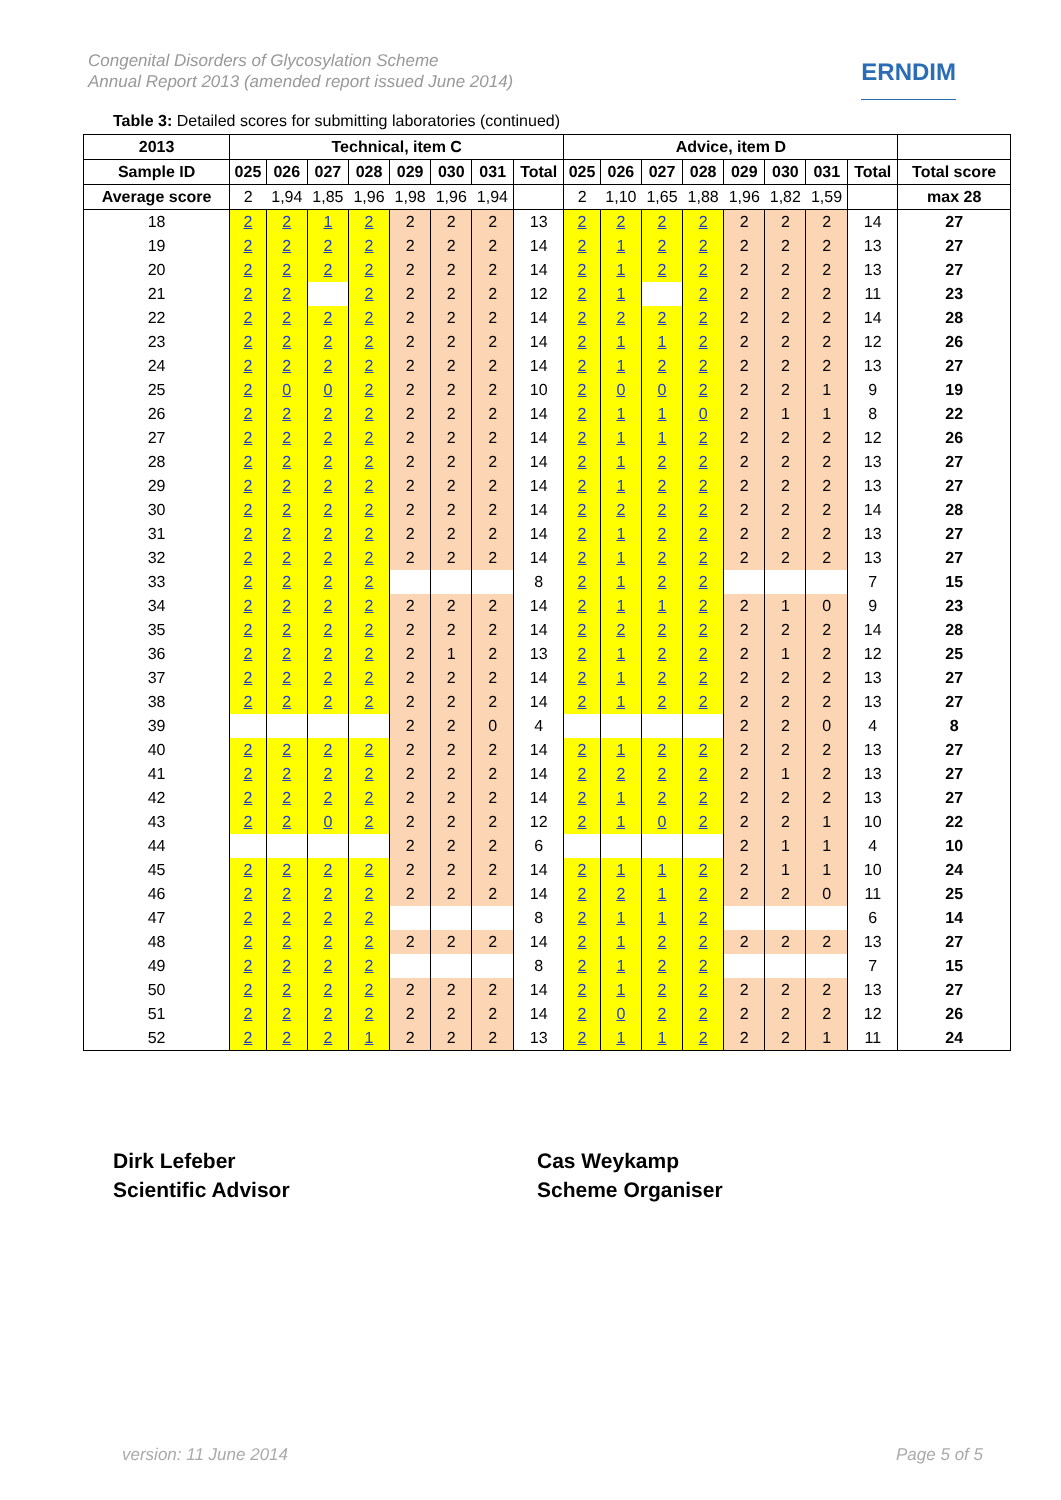Congenital Disorders of Glycosylation Scheme
Annual Report 2013 (amended report issued June 2014)
ERNDIM
Table 3: Detailed scores for submitting laboratories (continued)
| 2013 | Technical, item C | | | | | | | | Advice, item D | | | | | | | | |
| --- | --- | --- | --- | --- | --- | --- | --- | --- | --- | --- | --- | --- | --- | --- | --- | --- | --- |
| Sample ID | 025 | 026 | 027 | 028 | 029 | 030 | 031 | Total | 025 | 026 | 027 | 028 | 029 | 030 | 031 | Total | Total score |
| Average score | 2 | 1,94 | 1,85 | 1,96 | 1,98 | 1,96 | 1,94 | | 2 | 1,10 | 1,65 | 1,88 | 1,96 | 1,82 | 1,59 | | max 28 |
| 18 | 2 | 2 | 1 | 2 | 2 | 2 | 2 | 13 | 2 | 2 | 2 | 2 | 2 | 2 | 2 | 14 | 27 |
| 19 | 2 | 2 | 2 | 2 | 2 | 2 | 2 | 14 | 2 | 1 | 2 | 2 | 2 | 2 | 2 | 13 | 27 |
| 20 | 2 | 2 | 2 | 2 | 2 | 2 | 2 | 14 | 2 | 1 | 2 | 2 | 2 | 2 | 2 | 13 | 27 |
| 21 | 2 | 2 | | 2 | 2 | 2 | 2 | 12 | 2 | 1 | | 2 | 2 | 2 | 2 | 11 | 23 |
| 22 | 2 | 2 | 2 | 2 | 2 | 2 | 2 | 14 | 2 | 2 | 2 | 2 | 2 | 2 | 2 | 14 | 28 |
| 23 | 2 | 2 | 2 | 2 | 2 | 2 | 2 | 14 | 2 | 1 | 1 | 2 | 2 | 2 | 2 | 12 | 26 |
| 24 | 2 | 2 | 2 | 2 | 2 | 2 | 2 | 14 | 2 | 1 | 2 | 2 | 2 | 2 | 2 | 13 | 27 |
| 25 | 2 | 0 | 0 | 2 | 2 | 2 | 2 | 10 | 2 | 0 | 0 | 2 | 2 | 2 | 1 | 9 | 19 |
| 26 | 2 | 2 | 2 | 2 | 2 | 2 | 2 | 14 | 2 | 1 | 1 | 0 | 2 | 1 | 1 | 8 | 22 |
| 27 | 2 | 2 | 2 | 2 | 2 | 2 | 2 | 14 | 2 | 1 | 1 | 2 | 2 | 2 | 2 | 12 | 26 |
| 28 | 2 | 2 | 2 | 2 | 2 | 2 | 2 | 14 | 2 | 1 | 2 | 2 | 2 | 2 | 2 | 13 | 27 |
| 29 | 2 | 2 | 2 | 2 | 2 | 2 | 2 | 14 | 2 | 1 | 2 | 2 | 2 | 2 | 2 | 13 | 27 |
| 30 | 2 | 2 | 2 | 2 | 2 | 2 | 2 | 14 | 2 | 2 | 2 | 2 | 2 | 2 | 2 | 14 | 28 |
| 31 | 2 | 2 | 2 | 2 | 2 | 2 | 2 | 14 | 2 | 1 | 2 | 2 | 2 | 2 | 2 | 13 | 27 |
| 32 | 2 | 2 | 2 | 2 | 2 | 2 | 2 | 14 | 2 | 1 | 2 | 2 | 2 | 2 | 2 | 13 | 27 |
| 33 | 2 | 2 | 2 | 2 | | | | 8 | 2 | 1 | 2 | 2 | | | | 7 | 15 |
| 34 | 2 | 2 | 2 | 2 | 2 | 2 | 2 | 14 | 2 | 1 | 1 | 2 | 2 | 1 | 0 | 9 | 23 |
| 35 | 2 | 2 | 2 | 2 | 2 | 2 | 2 | 14 | 2 | 2 | 2 | 2 | 2 | 2 | 2 | 14 | 28 |
| 36 | 2 | 2 | 2 | 2 | 2 | 1 | 2 | 13 | 2 | 1 | 2 | 2 | 2 | 1 | 2 | 12 | 25 |
| 37 | 2 | 2 | 2 | 2 | 2 | 2 | 2 | 14 | 2 | 1 | 2 | 2 | 2 | 2 | 2 | 13 | 27 |
| 38 | 2 | 2 | 2 | 2 | 2 | 2 | 2 | 14 | 2 | 1 | 2 | 2 | 2 | 2 | 2 | 13 | 27 |
| 39 | | | | | 2 | 2 | 0 | 4 | | | | | 2 | 2 | 0 | 4 | 8 |
| 40 | 2 | 2 | 2 | 2 | 2 | 2 | 2 | 14 | 2 | 1 | 2 | 2 | 2 | 2 | 2 | 13 | 27 |
| 41 | 2 | 2 | 2 | 2 | 2 | 2 | 2 | 14 | 2 | 2 | 2 | 2 | 2 | 1 | 2 | 13 | 27 |
| 42 | 2 | 2 | 2 | 2 | 2 | 2 | 2 | 14 | 2 | 1 | 2 | 2 | 2 | 2 | 2 | 13 | 27 |
| 43 | 2 | 2 | 0 | 2 | 2 | 2 | 2 | 12 | 2 | 1 | 0 | 2 | 2 | 2 | 1 | 10 | 22 |
| 44 | | | | | 2 | 2 | 2 | 6 | | | | | 2 | 1 | 1 | 4 | 10 |
| 45 | 2 | 2 | 2 | 2 | 2 | 2 | 2 | 14 | 2 | 1 | 1 | 2 | 2 | 1 | 1 | 10 | 24 |
| 46 | 2 | 2 | 2 | 2 | 2 | 2 | 2 | 14 | 2 | 2 | 1 | 2 | 2 | 2 | 0 | 11 | 25 |
| 47 | 2 | 2 | 2 | 2 | | | | 8 | 2 | 1 | 1 | 2 | | | | 6 | 14 |
| 48 | 2 | 2 | 2 | 2 | 2 | 2 | 2 | 14 | 2 | 1 | 2 | 2 | 2 | 2 | 2 | 13 | 27 |
| 49 | 2 | 2 | 2 | 2 | | | | 8 | 2 | 1 | 2 | 2 | | | | 7 | 15 |
| 50 | 2 | 2 | 2 | 2 | 2 | 2 | 2 | 14 | 2 | 1 | 2 | 2 | 2 | 2 | 2 | 13 | 27 |
| 51 | 2 | 2 | 2 | 2 | 2 | 2 | 2 | 14 | 2 | 0 | 2 | 2 | 2 | 2 | 2 | 12 | 26 |
| 52 | 2 | 2 | 2 | 1 | 2 | 2 | 2 | 13 | 2 | 1 | 1 | 2 | 2 | 2 | 1 | 11 | 24 |
Dirk Lefeber
Scientific Advisor
Cas Weykamp
Scheme Organiser
version: 11 June 2014 Page 5 of 5